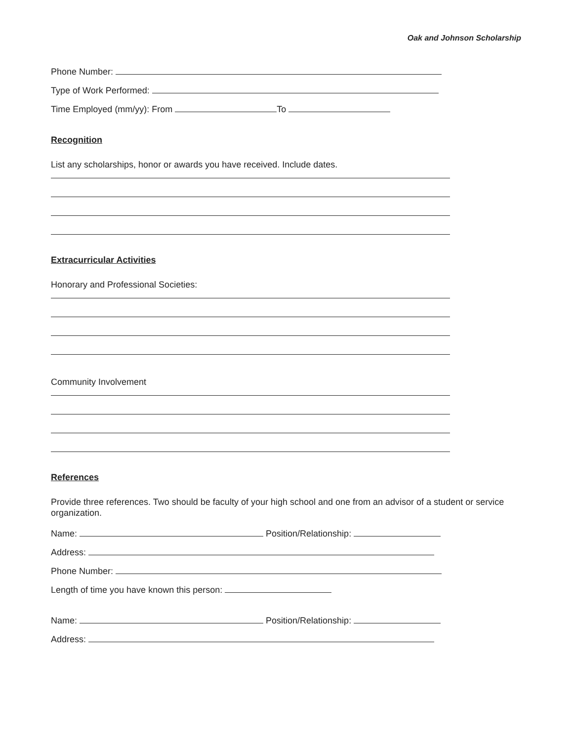Oak and Johnson Scholarship
Phone Number:
Type of Work Performed:
Time Employed (mm/yy): From To
Recognition
List any scholarships, honor or awards you have received. Include dates.
Extracurricular Activities
Honorary and Professional Societies:
Community Involvement
References
Provide three references. Two should be faculty of your high school and one from an advisor of a student or service organization.
Name: Position/Relationship:
Address:
Phone Number:
Length of time you have known this person:
Name: Position/Relationship:
Address: